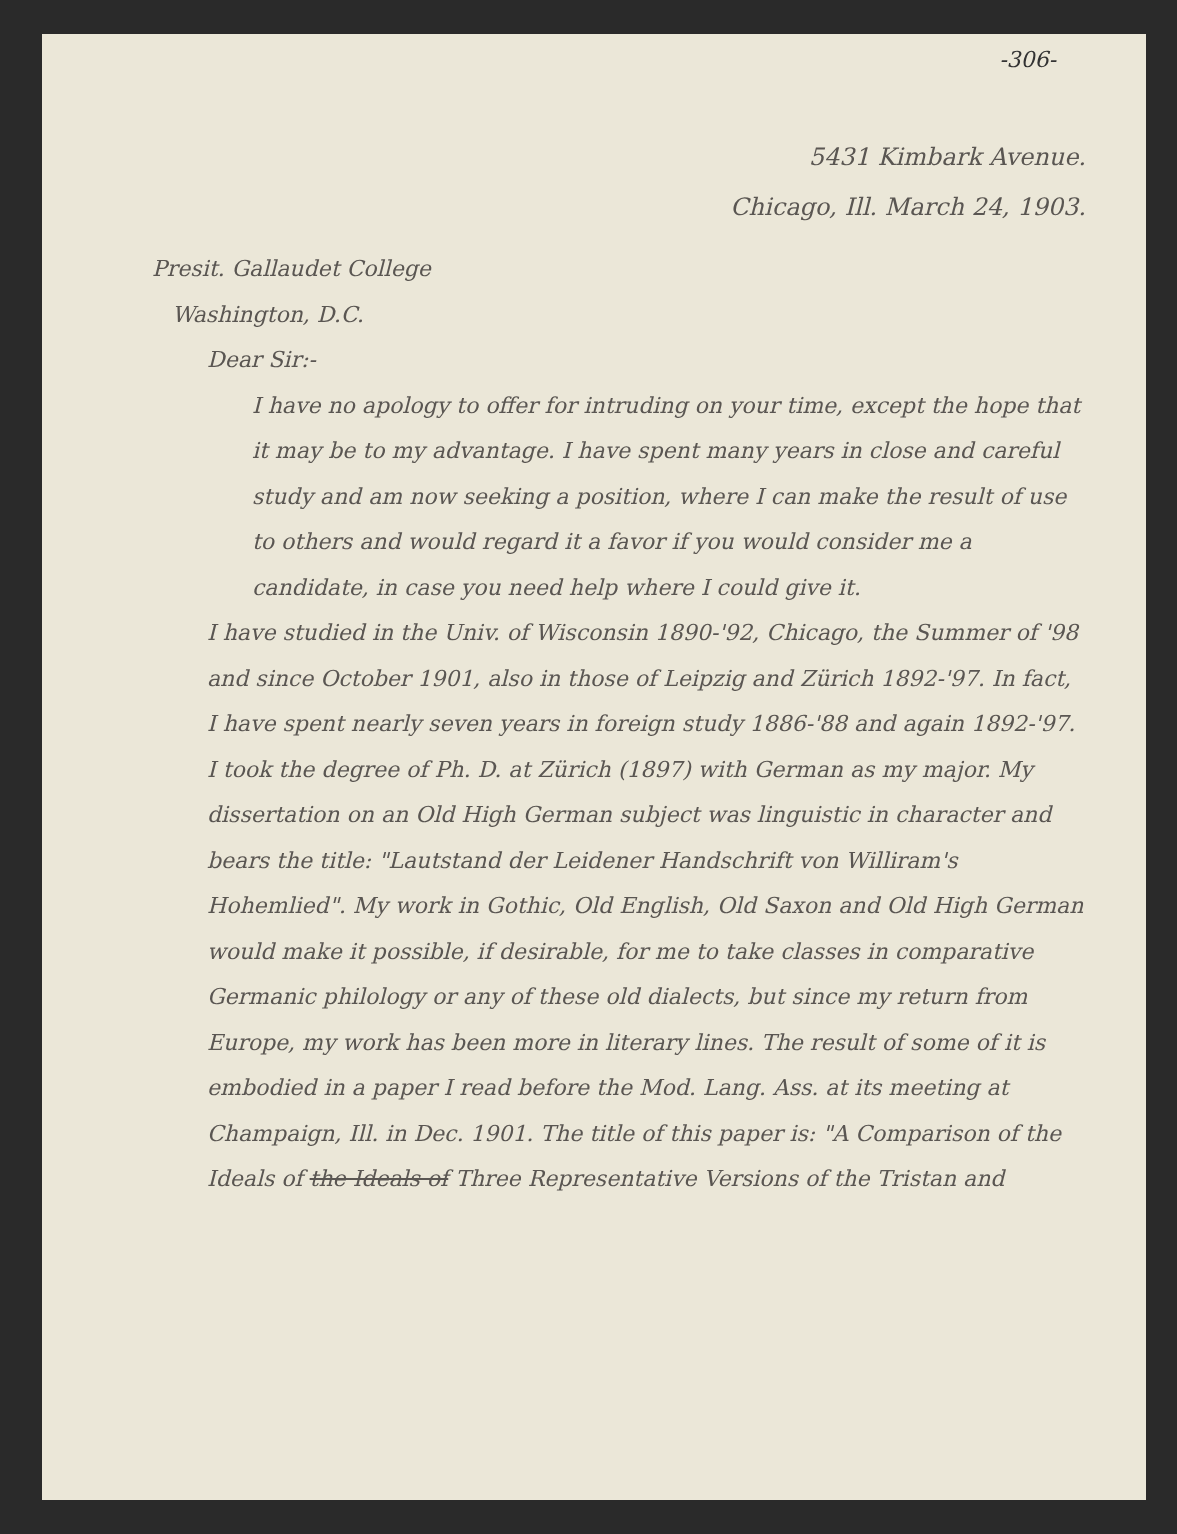-306-
5431 Kimbark Avenue.
Chicago, Ill. March 24, 1903.
Presit. Gallaudet College
Washington, D.C.
Dear Sir:-
I have no apology to offer for intruding on your time, except the hope that it may be to my advantage. I have spent many years in close and careful study and am now seeking a position, where I can make the result of use to others and would regard it a favor if you would consider me a candidate, in case you need help where I could give it.
I have studied in the Univ. of Wisconsin 1890-'92, Chicago, the Summer of '98 and since October 1901, also in those of Leipzig and Zürich 1892-'97. In fact, I have spent nearly seven years in foreign study 1886-'88 and again 1892-'97. I took the degree of Ph. D. at Zürich (1897) with German as my major. My dissertation on an Old High German subject was linguistic in character and bears the title: "Lautstand der Leidener Handschrift von Williram's Hohemlied". My work in Gothic, Old English, Old Saxon and Old High German would make it possible, if desirable, for me to take classes in comparative Germanic philology or any of these old dialects, but since my return from Europe, my work has been more in literary lines. The result of some of it is embodied in a paper I read before the Mod. Lang. Ass. at its meeting at Champaign, Ill. in Dec. 1901. The title of this paper is: "A Comparison of the Ideals of the Ideals of Three Representative Versions of the Tristan and